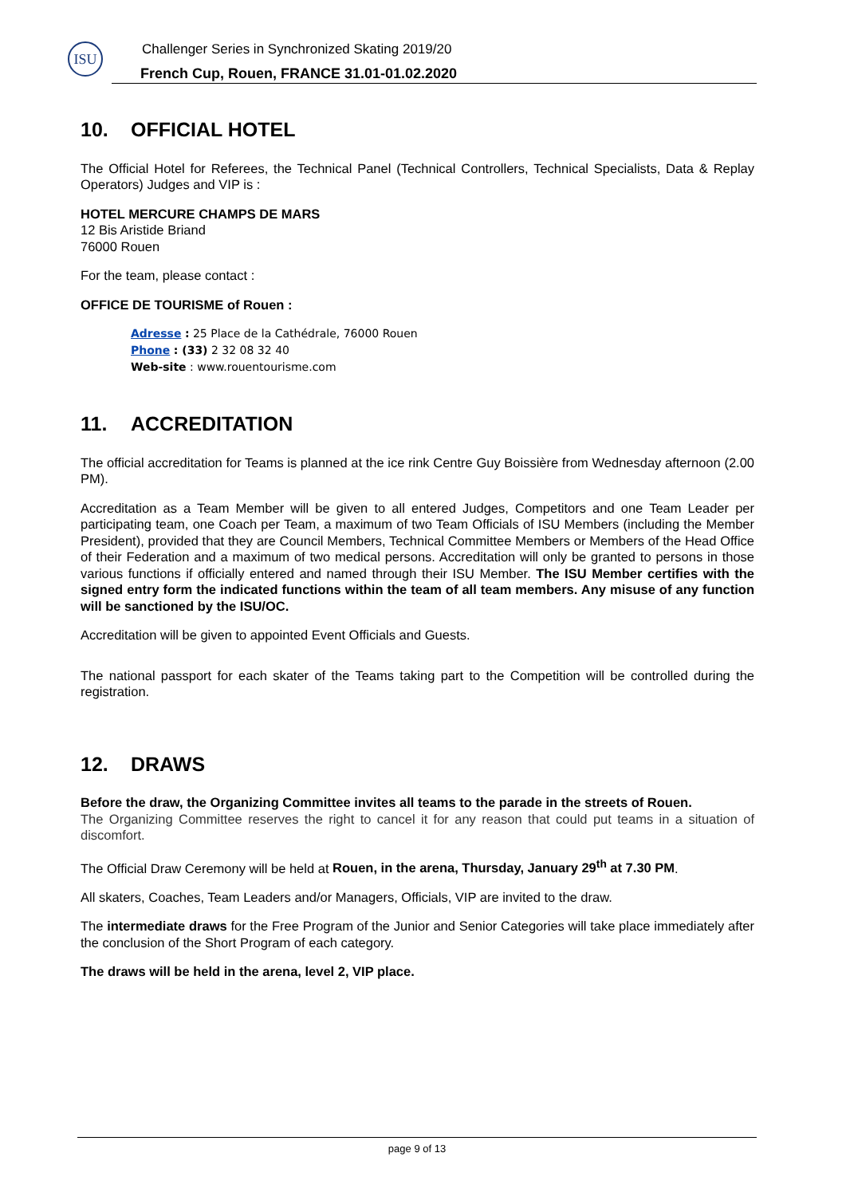ISU
Challenger Series in Synchronized Skating 2019/20
French Cup, Rouen, FRANCE 31.01-01.02.2020
10. OFFICIAL HOTEL
The Official Hotel for Referees, the Technical Panel (Technical Controllers, Technical Specialists, Data & Replay Operators) Judges and VIP is :
HOTEL MERCURE CHAMPS DE MARS
12 Bis Aristide Briand
76000 Rouen
For the team, please contact :
OFFICE DE TOURISME of Rouen :
Adresse : 25 Place de la Cathédrale, 76000 Rouen
Phone : (33) 2 32 08 32 40
Web-site : www.rouentourisme.com
11. ACCREDITATION
The official accreditation for Teams is planned at the ice rink Centre Guy Boissière from Wednesday afternoon (2.00 PM).
Accreditation as a Team Member will be given to all entered Judges, Competitors and one Team Leader per participating team, one Coach per Team, a maximum of two Team Officials of ISU Members (including the Member President), provided that they are Council Members, Technical Committee Members or Members of the Head Office of their Federation and a maximum of two medical persons. Accreditation will only be granted to persons in those various functions if officially entered and named through their ISU Member. The ISU Member certifies with the signed entry form the indicated functions within the team of all team members. Any misuse of any function will be sanctioned by the ISU/OC.
Accreditation will be given to appointed Event Officials and Guests.
The national passport for each skater of the Teams taking part to the Competition will be controlled during the registration.
12. DRAWS
Before the draw, the Organizing Committee invites all teams to the parade in the streets of Rouen.
The Organizing Committee reserves the right to cancel it for any reason that could put teams in a situation of discomfort.
The Official Draw Ceremony will be held at Rouen, in the arena, Thursday, January 29<sup>th</sup> at 7.30 PM.
All skaters, Coaches, Team Leaders and/or Managers, Officials, VIP are invited to the draw.
The intermediate draws for the Free Program of the Junior and Senior Categories will take place immediately after the conclusion of the Short Program of each category.
The draws will be held in the arena, level 2, VIP place.
page 9 of 13